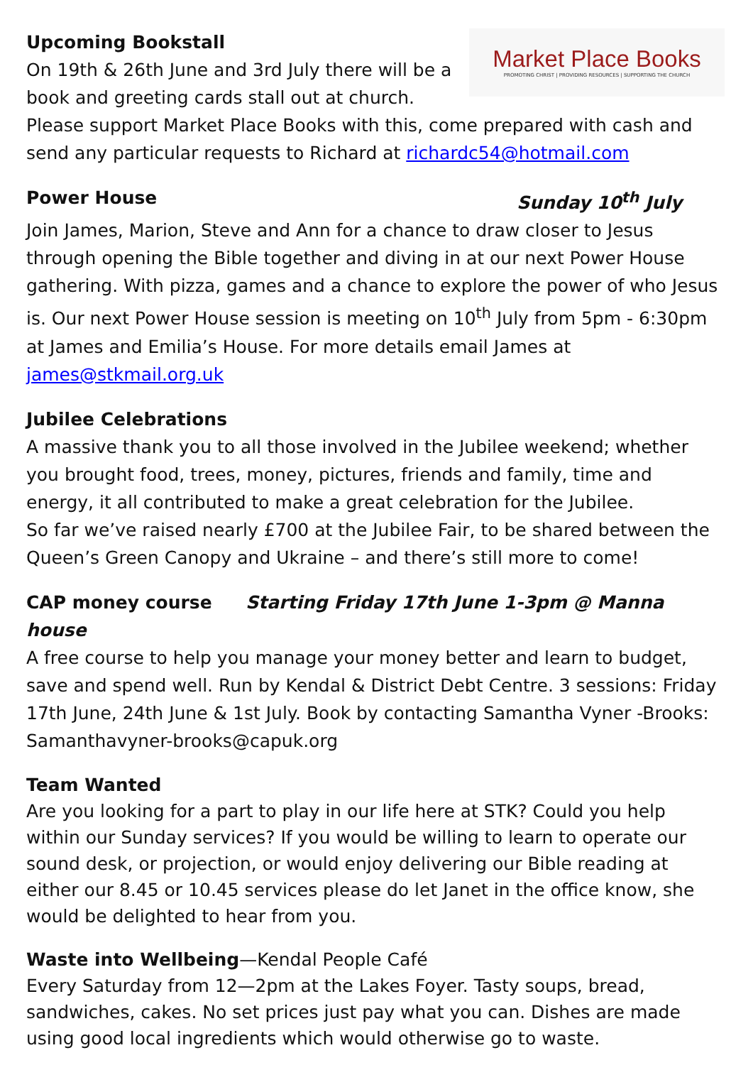Market Place Books
PROMOTING CHRIST | PROVIDING RESOURCES | SUPPORTING THE CHURCH
Upcoming Bookstall
On 19th & 26th June and 3rd July there will be a book and greeting cards stall out at church.
Please support Market Place Books with this, come prepared with cash and send any particular requests to Richard at richardc54@hotmail.com
Power House Sunday 10<sup>th</sup> July
Join James, Marion, Steve and Ann for a chance to draw closer to Jesus through opening the Bible together and diving in at our next Power House gathering. With pizza, games and a chance to explore the power of who Jesus is. Our next Power House session is meeting on 10<sup>th</sup> July from 5pm - 6:30pm at James and Emilia’s House. For more details email James at james@stkmail.org.uk
Jubilee Celebrations
A massive thank you to all those involved in the Jubilee weekend; whether you brought food, trees, money, pictures, friends and family, time and energy, it all contributed to make a great celebration for the Jubilee.
So far we’ve raised nearly £700 at the Jubilee Fair, to be shared between the Queen’s Green Canopy and Ukraine – and there’s still more to come!
CAP money course Starting Friday 17th June 1-3pm @ Manna house
A free course to help you manage your money better and learn to budget, save and spend well. Run by Kendal & District Debt Centre. 3 sessions: Friday 17th June, 24th June & 1st July. Book by contacting Samantha Vyner -Brooks: Samanthavyner-brooks@capuk.org
Team Wanted
Are you looking for a part to play in our life here at STK? Could you help within our Sunday services? If you would be willing to learn to operate our sound desk, or projection, or would enjoy delivering our Bible reading at either our 8.45 or 10.45 services please do let Janet in the office know, she would be delighted to hear from you.
Waste into Wellbeing—Kendal People Café
Every Saturday from 12—2pm at the Lakes Foyer. Tasty soups, bread, sandwiches, cakes. No set prices just pay what you can. Dishes are made using good local ingredients which would otherwise go to waste.